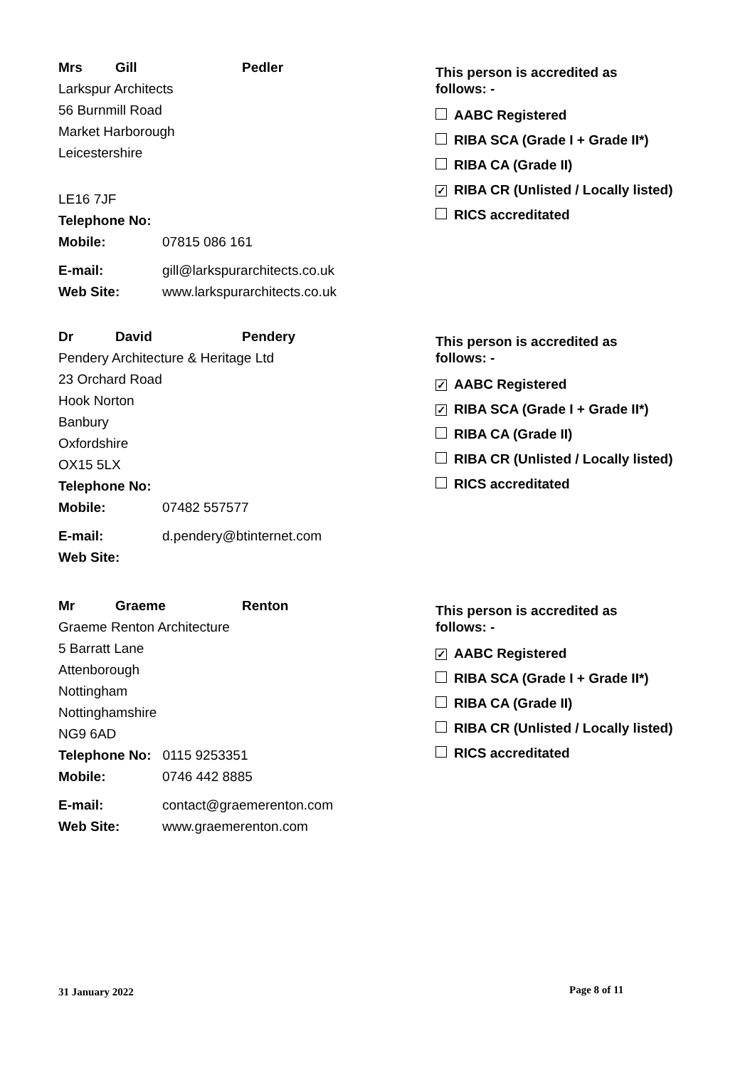Mrs Gill Pedler
Larkspur Architects
56 Burnmill Road
Market Harborough
Leicestershire
LE16 7JF
Telephone No:
Mobile: 07815 086 161
E-mail: gill@larkspurarchitects.co.uk
Web Site: www.larkspurarchitects.co.uk
This person is accredited as
follows: -
AABC Registered
RIBA SCA (Grade I + Grade II*)
RIBA CA (Grade II)
✓ RIBA CR (Unlisted / Locally listed)
RICS accreditated
Dr David Pendery
Pendery Architecture & Heritage Ltd
23 Orchard Road
Hook Norton
Banbury
Oxfordshire
OX15 5LX
Telephone No:
Mobile: 07482 557577
E-mail: d.pendery@btinternet.com
Web Site:
This person is accredited as
follows: -
✓ AABC Registered
✓ RIBA SCA (Grade I + Grade II*)
RIBA CA (Grade II)
RIBA CR (Unlisted / Locally listed)
RICS accreditated
Mr Graeme Renton
Graeme Renton Architecture
5 Barratt Lane
Attenborough
Nottingham
Nottinghamshire
NG9 6AD
Telephone No: 0115 9253351
Mobile: 0746 442 8885
E-mail: contact@graemerenton.com
Web Site: www.graemerenton.com
This person is accredited as
follows: -
✓ AABC Registered
RIBA SCA (Grade I + Grade II*)
RIBA CA (Grade II)
RIBA CR (Unlisted / Locally listed)
RICS accreditated
31 January 2022 Page 8 of 11